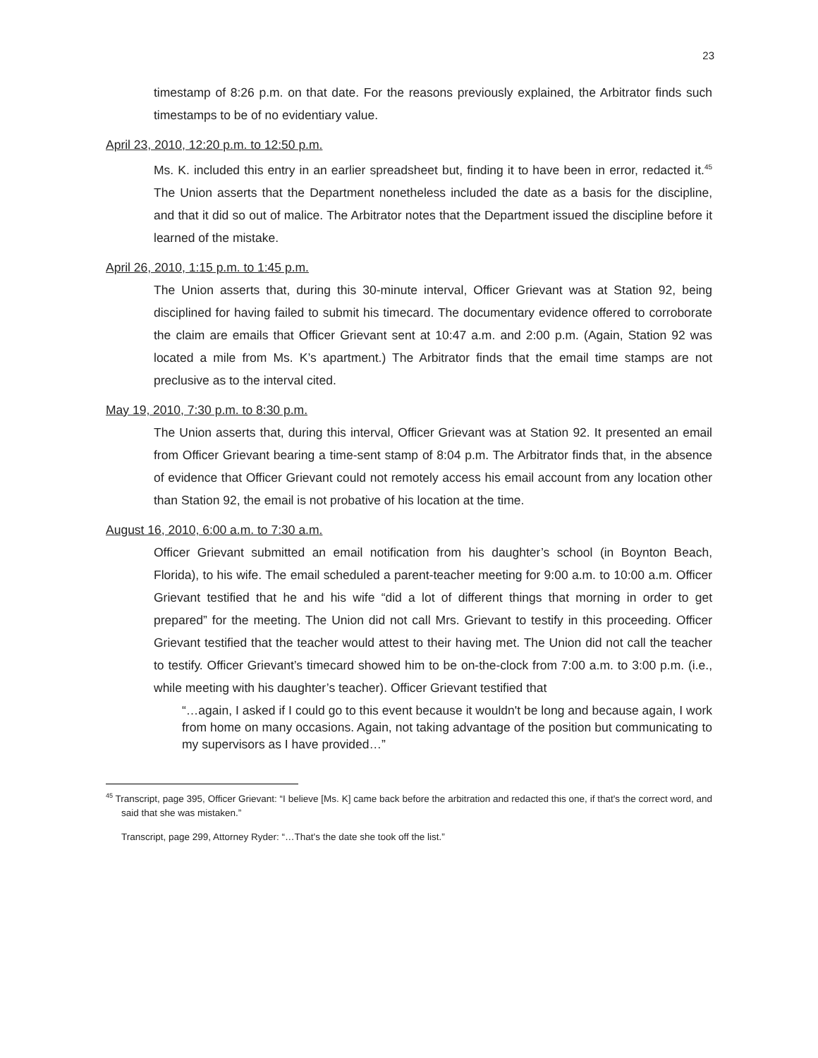23
timestamp of 8:26 p.m. on that date. For the reasons previously explained, the Arbitrator finds such timestamps to be of no evidentiary value.
April 23, 2010, 12:20 p.m. to 12:50 p.m.
Ms. K. included this entry in an earlier spreadsheet but, finding it to have been in error, redacted it.<sup>45</sup> The Union asserts that the Department nonetheless included the date as a basis for the discipline, and that it did so out of malice. The Arbitrator notes that the Department issued the discipline before it learned of the mistake.
April 26, 2010, 1:15 p.m. to 1:45 p.m.
The Union asserts that, during this 30-minute interval, Officer Grievant was at Station 92, being disciplined for having failed to submit his timecard. The documentary evidence offered to corroborate the claim are emails that Officer Grievant sent at 10:47 a.m. and 2:00 p.m. (Again, Station 92 was located a mile from Ms. K’s apartment.) The Arbitrator finds that the email time stamps are not preclusive as to the interval cited.
May 19, 2010, 7:30 p.m. to 8:30 p.m.
The Union asserts that, during this interval, Officer Grievant was at Station 92. It presented an email from Officer Grievant bearing a time-sent stamp of 8:04 p.m. The Arbitrator finds that, in the absence of evidence that Officer Grievant could not remotely access his email account from any location other than Station 92, the email is not probative of his location at the time.
August 16, 2010, 6:00 a.m. to 7:30 a.m.
Officer Grievant submitted an email notification from his daughter’s school (in Boynton Beach, Florida), to his wife. The email scheduled a parent-teacher meeting for 9:00 a.m. to 10:00 a.m. Officer Grievant testified that he and his wife “did a lot of different things that morning in order to get prepared” for the meeting. The Union did not call Mrs. Grievant to testify in this proceeding. Officer Grievant testified that the teacher would attest to their having met. The Union did not call the teacher to testify. Officer Grievant’s timecard showed him to be on-the-clock from 7:00 a.m. to 3:00 p.m. (i.e., while meeting with his daughter’s teacher). Officer Grievant testified that
“…again, I asked if I could go to this event because it wouldn't be long and because again, I work from home on many occasions. Again, not taking advantage of the position but communicating to my supervisors as I have provided…”
<sup>45</sup> Transcript, page 395, Officer Grievant: “I believe [Ms. K] came back before the arbitration and redacted this one, if that's the correct word, and said that she was mistaken.”
Transcript, page 299, Attorney Ryder: “…That's the date she took off the list.”